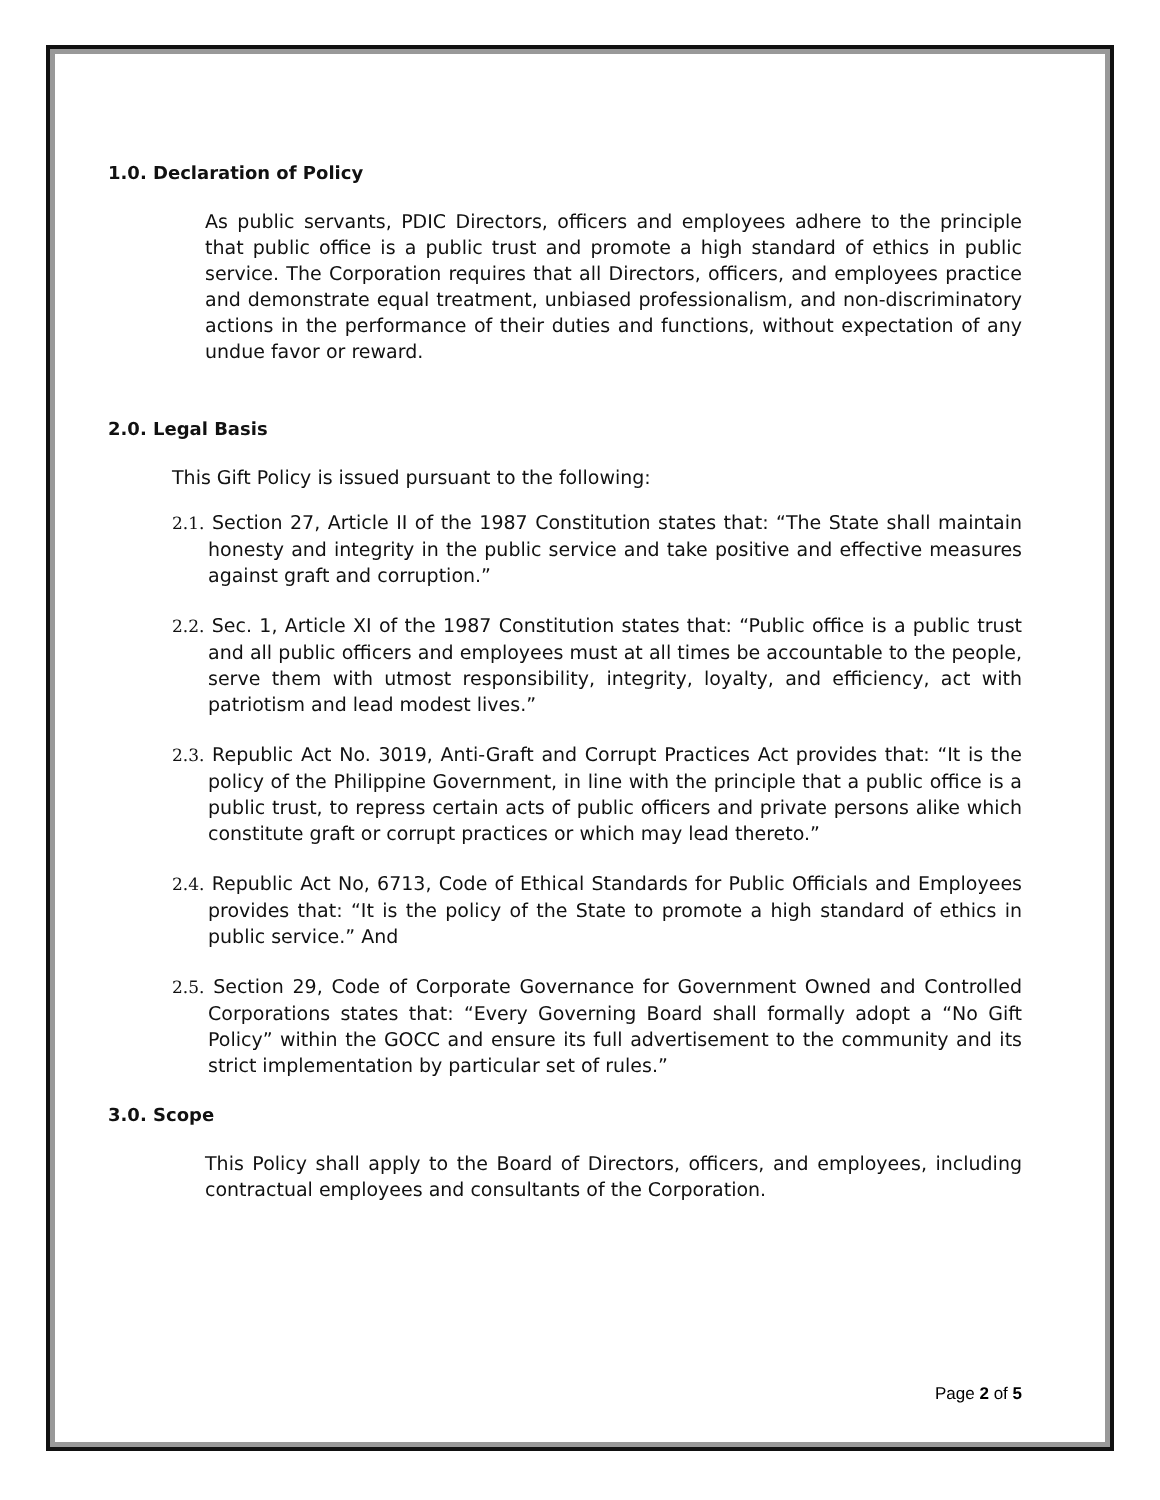1.0. Declaration of Policy
As public servants, PDIC Directors, officers and employees adhere to the principle that public office is a public trust and promote a high standard of ethics in public service. The Corporation requires that all Directors, officers, and employees practice and demonstrate equal treatment, unbiased professionalism, and non-discriminatory actions in the performance of their duties and functions, without expectation of any undue favor or reward.
2.0. Legal Basis
This Gift Policy is issued pursuant to the following:
2.1. Section 27, Article II of the 1987 Constitution states that: “The State shall maintain honesty and integrity in the public service and take positive and effective measures against graft and corruption.”
2.2. Sec. 1, Article XI of the 1987 Constitution states that: “Public office is a public trust and all public officers and employees must at all times be accountable to the people, serve them with utmost responsibility, integrity, loyalty, and efficiency, act with patriotism and lead modest lives.”
2.3. Republic Act No. 3019, Anti-Graft and Corrupt Practices Act provides that: “It is the policy of the Philippine Government, in line with the principle that a public office is a public trust, to repress certain acts of public officers and private persons alike which constitute graft or corrupt practices or which may lead thereto.”
2.4. Republic Act No, 6713, Code of Ethical Standards for Public Officials and Employees provides that: “It is the policy of the State to promote a high standard of ethics in public service.” And
2.5. Section 29, Code of Corporate Governance for Government Owned and Controlled Corporations states that: “Every Governing Board shall formally adopt a “No Gift Policy” within the GOCC and ensure its full advertisement to the community and its strict implementation by particular set of rules.”
3.0. Scope
This Policy shall apply to the Board of Directors, officers, and employees, including contractual employees and consultants of the Corporation.
Page 2 of 5